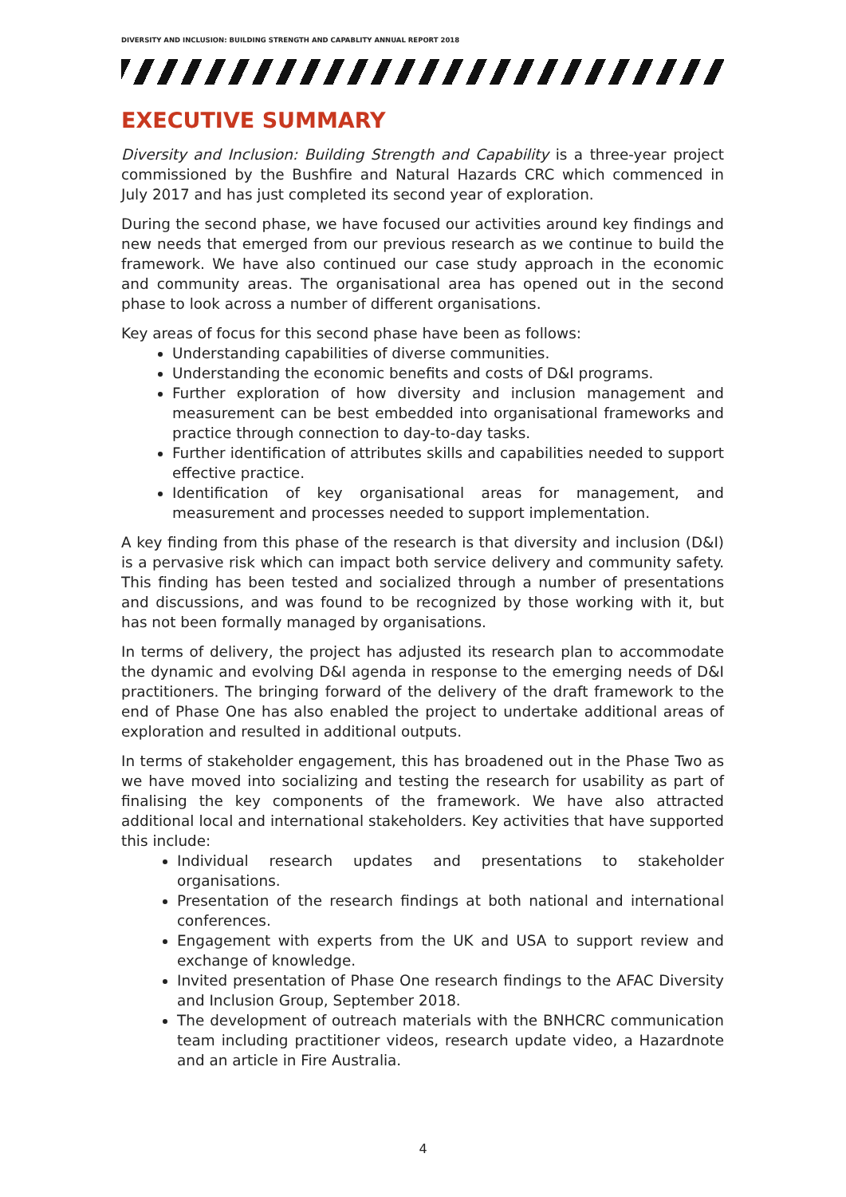DIVERSITY AND INCLUSION: BUILDING STRENGTH AND CAPABLITY ANNUAL REPORT 2018
EXECUTIVE SUMMARY
Diversity and Inclusion: Building Strength and Capability is a three-year project commissioned by the Bushfire and Natural Hazards CRC which commenced in July 2017 and has just completed its second year of exploration.
During the second phase, we have focused our activities around key findings and new needs that emerged from our previous research as we continue to build the framework. We have also continued our case study approach in the economic and community areas. The organisational area has opened out in the second phase to look across a number of different organisations.
Key areas of focus for this second phase have been as follows:
Understanding capabilities of diverse communities.
Understanding the economic benefits and costs of D&I programs.
Further exploration of how diversity and inclusion management and measurement can be best embedded into organisational frameworks and practice through connection to day-to-day tasks.
Further identification of attributes skills and capabilities needed to support effective practice.
Identification of key organisational areas for management, and measurement and processes needed to support implementation.
A key finding from this phase of the research is that diversity and inclusion (D&I) is a pervasive risk which can impact both service delivery and community safety. This finding has been tested and socialized through a number of presentations and discussions, and was found to be recognized by those working with it, but has not been formally managed by organisations.
In terms of delivery, the project has adjusted its research plan to accommodate the dynamic and evolving D&I agenda in response to the emerging needs of D&I practitioners. The bringing forward of the delivery of the draft framework to the end of Phase One has also enabled the project to undertake additional areas of exploration and resulted in additional outputs.
In terms of stakeholder engagement, this has broadened out in the Phase Two as we have moved into socializing and testing the research for usability as part of finalising the key components of the framework. We have also attracted additional local and international stakeholders. Key activities that have supported this include:
Individual research updates and presentations to stakeholder organisations.
Presentation of the research findings at both national and international conferences.
Engagement with experts from the UK and USA to support review and exchange of knowledge.
Invited presentation of Phase One research findings to the AFAC Diversity and Inclusion Group, September 2018.
The development of outreach materials with the BNHCRC communication team including practitioner videos, research update video, a Hazardnote and an article in Fire Australia.
4